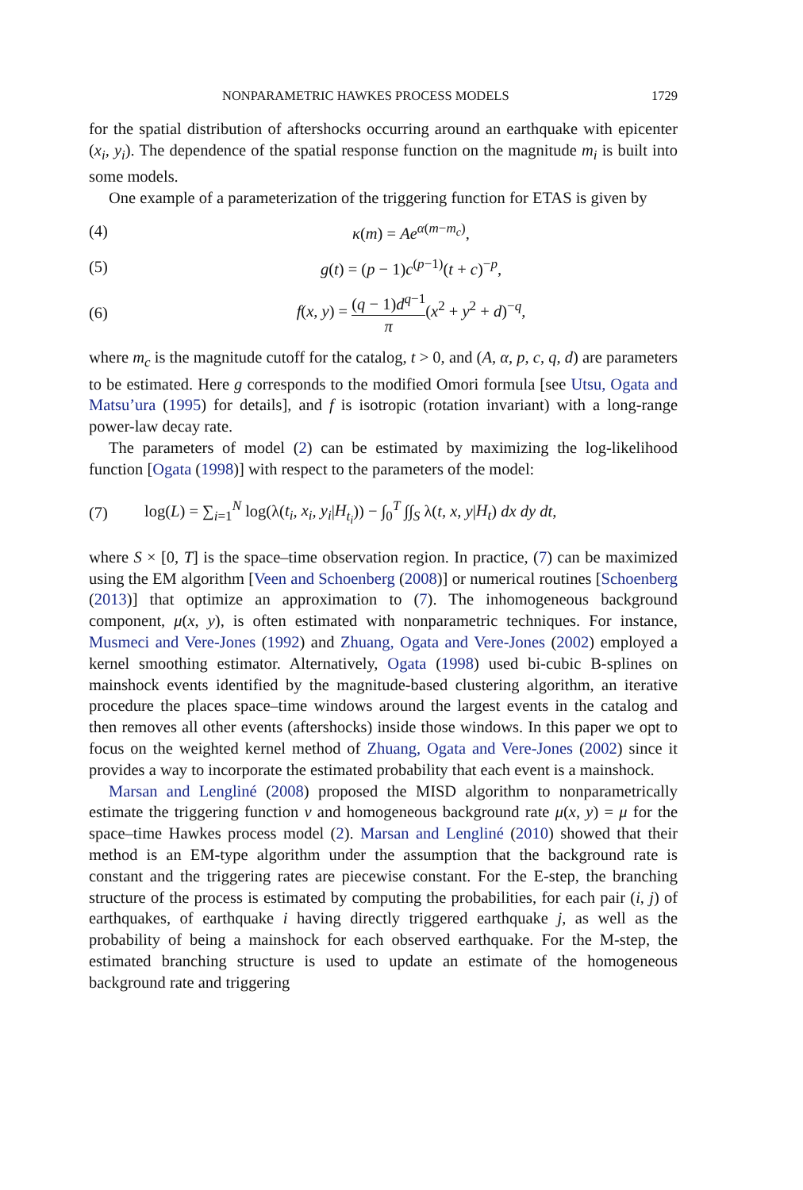NONPARAMETRIC HAWKES PROCESS MODELS 1729
for the spatial distribution of aftershocks occurring around an earthquake with epicenter (x<sub>i</sub>, y<sub>i</sub>). The dependence of the spatial response function on the magnitude m<sub>i</sub> is built into some models.
One example of a parameterization of the triggering function for ETAS is given by
(4) κ(m) = Ae<sup>α(m−m<sub>c</sub>)</sup>,
(5) g(t) = (p − 1)c<sup>(p−1)</sup>(t + c)<sup>−p</sup>,
(6) f(x, y) = (q − 1)d<sup>q−1</sup> π(x<sup>2</sup> + y<sup>2</sup> + d)<sup>−q</sup>,
where m<sub>c</sub> is the magnitude cutoff for the catalog, t > 0, and (A, α, p, c, q, d) are parameters to be estimated. Here g corresponds to the modified Omori formula [see Utsu, Ogata and Matsu’ura (1995) for details], and f is isotropic (rotation invariant) with a long-range power-law decay rate.
The parameters of model (2) can be estimated by maximizing the log-likelihood function [Ogata (1998)] with respect to the parameters of the model:
(7) log(L) = ∑<sub>i=1</sub><sup>N</sup> log(λ(t<sub>i</sub>, x<sub>i</sub>, y<sub>i</sub>|H<sub>t<sub>i</sub></sub>)) − ∫<sub>0</sub><sup>T</sup> ∫∫<sub>S</sub> λ(t, x, y|H<sub>t</sub>) dx dy dt,
where S × [0, T] is the space–time observation region. In practice, (7) can be maximized using the EM algorithm [Veen and Schoenberg (2008)] or numerical routines [Schoenberg (2013)] that optimize an approximation to (7). The inhomogeneous background component, μ(x, y), is often estimated with nonparametric techniques. For instance, Musmeci and Vere-Jones (1992) and Zhuang, Ogata and Vere-Jones (2002) employed a kernel smoothing estimator. Alternatively, Ogata (1998) used bi-cubic B-splines on mainshock events identified by the magnitude-based clustering algorithm, an iterative procedure the places space–time windows around the largest events in the catalog and then removes all other events (aftershocks) inside those windows. In this paper we opt to focus on the weighted kernel method of Zhuang, Ogata and Vere-Jones (2002) since it provides a way to incorporate the estimated probability that each event is a mainshock.
Marsan and Lengliné (2008) proposed the MISD algorithm to nonparametrically estimate the triggering function ν and homogeneous background rate μ(x, y) = μ for the space–time Hawkes process model (2). Marsan and Lengliné (2010) showed that their method is an EM-type algorithm under the assumption that the background rate is constant and the triggering rates are piecewise constant. For the E-step, the branching structure of the process is estimated by computing the probabilities, for each pair (i, j) of earthquakes, of earthquake i having directly triggered earthquake j, as well as the probability of being a mainshock for each observed earthquake. For the M-step, the estimated branching structure is used to update an estimate of the homogeneous background rate and triggering